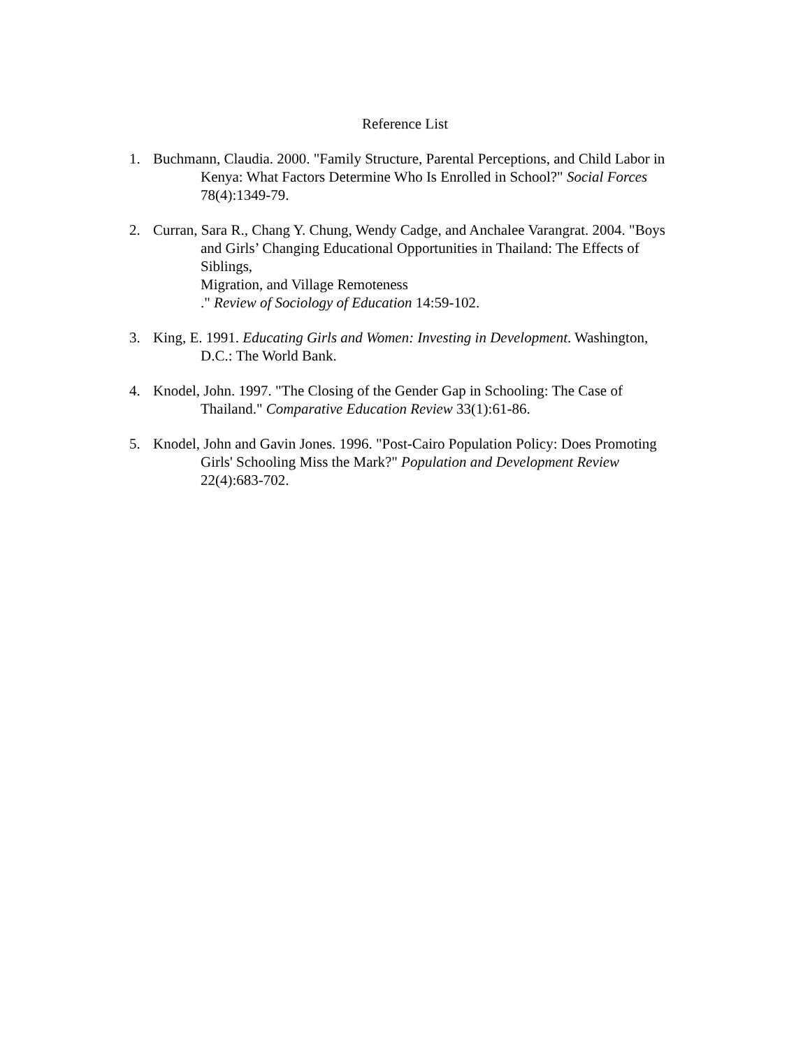Reference List
1. Buchmann, Claudia. 2000. "Family Structure, Parental Perceptions, and Child Labor in Kenya: What Factors Determine Who Is Enrolled in School?" Social Forces 78(4):1349-79.
2. Curran, Sara R., Chang Y. Chung, Wendy Cadge, and Anchalee Varangrat. 2004. "Boys and Girls’ Changing Educational Opportunities in Thailand: The Effects of Siblings,
Migration, and Village Remoteness
." Review of Sociology of Education 14:59-102.
3. King, E. 1991. Educating Girls and Women: Investing in Development. Washington, D.C.: The World Bank.
4. Knodel, John. 1997. "The Closing of the Gender Gap in Schooling: The Case of Thailand." Comparative Education Review 33(1):61-86.
5. Knodel, John and Gavin Jones. 1996. "Post-Cairo Population Policy: Does Promoting Girls' Schooling Miss the Mark?" Population and Development Review 22(4):683-702.